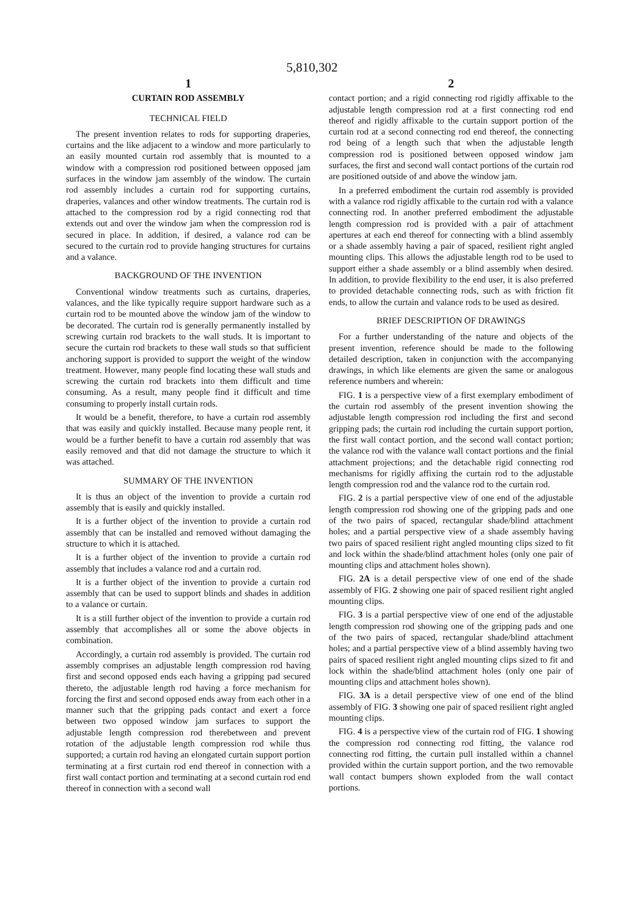5,810,302
1
CURTAIN ROD ASSEMBLY
TECHNICAL FIELD
The present invention relates to rods for supporting draperies, curtains and the like adjacent to a window and more particularly to an easily mounted curtain rod assembly that is mounted to a window with a compression rod positioned between opposed jam surfaces in the window jam assembly of the window. The curtain rod assembly includes a curtain rod for supporting curtains, draperies, valances and other window treatments. The curtain rod is attached to the compression rod by a rigid connecting rod that extends out and over the window jam when the compression rod is secured in place. In addition, if desired, a valance rod can be secured to the curtain rod to provide hanging structures for curtains and a valance.
BACKGROUND OF THE INVENTION
Conventional window treatments such as curtains, draperies, valances, and the like typically require support hardware such as a curtain rod to be mounted above the window jam of the window to be decorated. The curtain rod is generally permanently installed by screwing curtain rod brackets to the wall studs. It is important to secure the curtain rod brackets to these wall studs so that sufficient anchoring support is provided to support the weight of the window treatment. However, many people find locating these wall studs and screwing the curtain rod brackets into them difficult and time consuming. As a result, many people find it difficult and time consuming to properly install curtain rods.
It would be a benefit, therefore, to have a curtain rod assembly that was easily and quickly installed. Because many people rent, it would be a further benefit to have a curtain rod assembly that was easily removed and that did not damage the structure to which it was attached.
SUMMARY OF THE INVENTION
It is thus an object of the invention to provide a curtain rod assembly that is easily and quickly installed.
It is a further object of the invention to provide a curtain rod assembly that can be installed and removed without damaging the structure to which it is attached.
It is a further object of the invention to provide a curtain rod assembly that includes a valance rod and a curtain rod.
It is a further object of the invention to provide a curtain rod assembly that can be used to support blinds and shades in addition to a valance or curtain.
It is a still further object of the invention to provide a curtain rod assembly that accomplishes all or some the above objects in combination.
Accordingly, a curtain rod assembly is provided. The curtain rod assembly comprises an adjustable length compression rod having first and second opposed ends each having a gripping pad secured thereto, the adjustable length rod having a force mechanism for forcing the first and second opposed ends away from each other in a manner such that the gripping pads contact and exert a force between two opposed window jam surfaces to support the adjustable length compression rod therebetween and prevent rotation of the adjustable length compression rod while thus supported; a curtain rod having an elongated curtain support portion terminating at a first curtain rod end thereof in connection with a first wall contact portion and terminating at a second curtain rod end thereof in connection with a second wall
2
contact portion; and a rigid connecting rod rigidly affixable to the adjustable length compression rod at a first connecting rod end thereof and rigidly affixable to the curtain support portion of the curtain rod at a second connecting rod end thereof, the connecting rod being of a length such that when the adjustable length compression rod is positioned between opposed window jam surfaces, the first and second wall contact portions of the curtain rod are positioned outside of and above the window jam.
In a preferred embodiment the curtain rod assembly is provided with a valance rod rigidly affixable to the curtain rod with a valance connecting rod. In another preferred embodiment the adjustable length compression rod is provided with a pair of attachment apertures at each end thereof for connecting with a blind assembly or a shade assembly having a pair of spaced, resilient right angled mounting clips. This allows the adjustable length rod to be used to support either a shade assembly or a blind assembly when desired. In addition, to provide flexibility to the end user, it is also preferred to provided detachable connecting rods, such as with friction fit ends, to allow the curtain and valance rods to be used as desired.
BRIEF DESCRIPTION OF DRAWINGS
For a further understanding of the nature and objects of the present invention, reference should be made to the following detailed description, taken in conjunction with the accompanying drawings, in which like elements are given the same or analogous reference numbers and wherein:
FIG. 1 is a perspective view of a first exemplary embodiment of the curtain rod assembly of the present invention showing the adjustable length compression rod including the first and second gripping pads; the curtain rod including the curtain support portion, the first wall contact portion, and the second wall contact portion; the valance rod with the valance wall contact portions and the finial attachment projections; and the detachable rigid connecting rod mechanisms for rigidly affixing the curtain rod to the adjustable length compression rod and the valance rod to the curtain rod.
FIG. 2 is a partial perspective view of one end of the adjustable length compression rod showing one of the gripping pads and one of the two pairs of spaced, rectangular shade/blind attachment holes; and a partial perspective view of a shade assembly having two pairs of spaced resilient right angled mounting clips sized to fit and lock within the shade/blind attachment holes (only one pair of mounting clips and attachment holes shown).
FIG. 2A is a detail perspective view of one end of the shade assembly of FIG. 2 showing one pair of spaced resilient right angled mounting clips.
FIG. 3 is a partial perspective view of one end of the adjustable length compression rod showing one of the gripping pads and one of the two pairs of spaced, rectangular shade/blind attachment holes; and a partial perspective view of a blind assembly having two pairs of spaced resilient right angled mounting clips sized to fit and lock within the shade/blind attachment holes (only one pair of mounting clips and attachment holes shown).
FIG. 3A is a detail perspective view of one end of the blind assembly of FIG. 3 showing one pair of spaced resilient right angled mounting clips.
FIG. 4 is a perspective view of the curtain rod of FIG. 1 showing the compression rod connecting rod fitting, the valance rod connecting rod fitting, the curtain pull installed within a channel provided within the curtain support portion, and the two removable wall contact bumpers shown exploded from the wall contact portions.